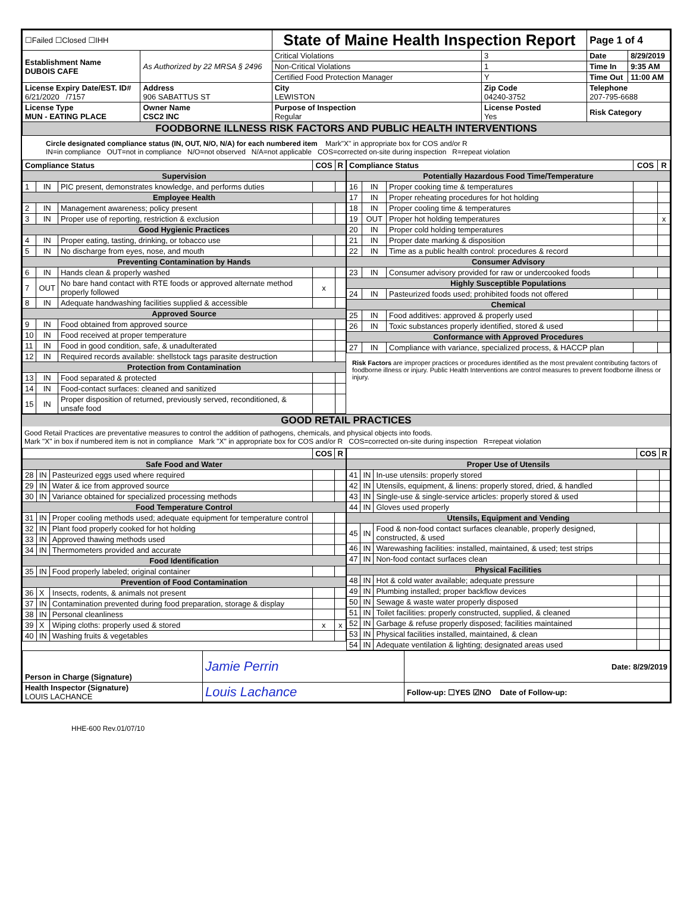| ☐Failed ☐Closed ☐IHH | | State of Maine Health Inspection Report | | | Page 1 of 4 | |
| Establishment Name DUBOIS CAFE | As Authorized by 22 MRSA § 2496 | Critical Violations | | 3 | Date | 8/29/2019 |
| | | Non-Critical Violations | | 1 | Time In | 9:35 AM |
| | | Certified Food Protection Manager | | Y | Time Out | 11:00 AM |
| License Expiry Date/EST. ID# 6/21/2020 /7157 | Address 906 SABATTUS ST | City LEWISTON | Zip Code 04240-3752 | | Telephone 207-795-6688 | |
| License Type MUN - EATING PLACE | Owner Name CSC2 INC | Purpose of Inspection Regular | License Posted Yes | | Risk Category | |
| FOODBORNE ILLNESS RISK FACTORS AND PUBLIC HEALTH INTERVENTIONS | | | | | | |
Circle designated compliance status (IN, OUT, N/O, N/A) for each numbered item Mark"X" in appropriate box for COS and/or R
IN=in compliance OUT=not in compliance N/O=not observed N/A=not applicable COS=corrected on-site during inspection R=repeat violation
| Compliance Status | | | COS | R |
| --- | --- | --- | --- | --- |
| Supervision | | | | |
| 1 | IN | PIC present, demonstrates knowledge, and performs duties | | |
| Employee Health | | | | |
| 2 | IN | Management awareness; policy present | | |
| 3 | IN | Proper use of reporting, restriction & exclusion | | |
| Good Hygienic Practices | | | | |
| 4 | IN | Proper eating, tasting, drinking, or tobacco use | | |
| 5 | IN | No discharge from eyes, nose, and mouth | | |
| Preventing Contamination by Hands | | | | |
| 6 | IN | Hands clean & properly washed | | |
| 7 | OUT | No bare hand contact with RTE foods or approved alternate method properly followed | x | |
| 8 | IN | Adequate handwashing facilities supplied & accessible | | |
| Approved Source | | | | |
| 9 | IN | Food obtained from approved source | | |
| 10 | IN | Food received at proper temperature | | |
| 11 | IN | Food in good condition, safe, & unadulterated | | |
| 12 | IN | Required records available: shellstock tags parasite destruction | | |
| Protection from Contamination | | | | |
| 13 | IN | Food separated & protected | | |
| 14 | IN | Food-contact surfaces: cleaned and sanitized | | |
| 15 | IN | Proper disposition of returned, previously served, reconditioned, & unsafe food | | |
| Compliance Status | | | COS | R |
| --- | --- | --- | --- | --- |
| Potentially Hazardous Food Time/Temperature | | | | |
| 16 | IN | Proper cooking time & temperatures | | |
| 17 | IN | Proper reheating procedures for hot holding | | |
| 18 | IN | Proper cooling time & temperatures | | |
| 19 | OUT | Proper hot holding temperatures | | x |
| 20 | IN | Proper cold holding temperatures | | |
| 21 | IN | Proper date marking & disposition | | |
| 22 | IN | Time as a public health control: procedures & record | | |
| Consumer Advisory | | | | |
| 23 | IN | Consumer advisory provided for raw or undercooked foods | | |
| Highly Susceptible Populations | | | | |
| 24 | IN | Pasteurized foods used; prohibited foods not offered | | |
| Chemical | | | | |
| 25 | IN | Food additives: approved & properly used | | |
| 26 | IN | Toxic substances properly identified, stored & used | | |
| Conformance with Approved Procedures | | | | |
| 27 | IN | Compliance with variance, specialized process, & HACCP plan | | |
Risk Factors are improper practices or procedures identified as the most prevalent contributing factors of foodborne illness or injury. Public Health Interventions are control measures to prevent foodborne illness or injury.
GOOD RETAIL PRACTICES
Good Retail Practices are preventative measures to control the addition of pathogens, chemicals, and physical objects into foods.
Mark "X" in box if numbered item is not in compliance Mark "X" in appropriate box for COS and/or R COS=corrected on-site during inspection R=repeat violation
| | | | COS | R |
| --- | --- | --- | --- | --- |
| Safe Food and Water | | | | |
| 28 | IN | Pasteurized eggs used where required | | |
| 29 | IN | Water & ice from approved source | | |
| 30 | IN | Variance obtained for specialized processing methods | | |
| Food Temperature Control | | | | |
| 31 | IN | Proper cooling methods used; adequate equipment for temperature control | | |
| 32 | IN | Plant food properly cooked for hot holding | | |
| 33 | IN | Approved thawing methods used | | |
| 34 | IN | Thermometers provided and accurate | | |
| Food Identification | | | | |
| 35 | IN | Food properly labeled; original container | | |
| Prevention of Food Contamination | | | | |
| 36 | X | Insects, rodents, & animals not present | | |
| 37 | IN | Contamination prevented during food preparation, storage & display | | |
| 38 | IN | Personal cleanliness | | |
| 39 | X | Wiping cloths: properly used & stored | x | x |
| 40 | IN | Washing fruits & vegetables | | |
| | | | COS | R |
| --- | --- | --- | --- | --- |
| Proper Use of Utensils | | | | |
| 41 | IN | In-use utensils: properly stored | | |
| 42 | IN | Utensils, equipment, & linens: properly stored, dried, & handled | | |
| 43 | IN | Single-use & single-service articles: properly stored & used | | |
| 44 | IN | Gloves used properly | | |
| Utensils, Equipment and Vending | | | | |
| 45 | IN | Food & non-food contact surfaces cleanable, properly designed, constructed, & used | | |
| 46 | IN | Warewashing facilities: installed, maintained, & used; test strips | | |
| 47 | IN | Non-food contact surfaces clean | | |
| Physical Facilities | | | | |
| 48 | IN | Hot & cold water available; adequate pressure | | |
| 49 | IN | Plumbing installed; proper backflow devices | | |
| 50 | IN | Sewage & waste water properly disposed | | |
| 51 | IN | Toilet facilities: properly constructed, supplied, & cleaned | | |
| 52 | IN | Garbage & refuse properly disposed; facilities maintained | | |
| 53 | IN | Physical facilities installed, maintained, & clean | | |
| 54 | IN | Adequate ventilation & lighting; designated areas used | | |
| Person in Charge (Signature) | Jamie Perrin | Date: 8/29/2019 |
| Health Inspector (Signature) LOUIS LACHANCE | Louis Lachance | Follow-up: ☐YES ☑NO Date of Follow-up: |
HHE-600 Rev.01/07/10